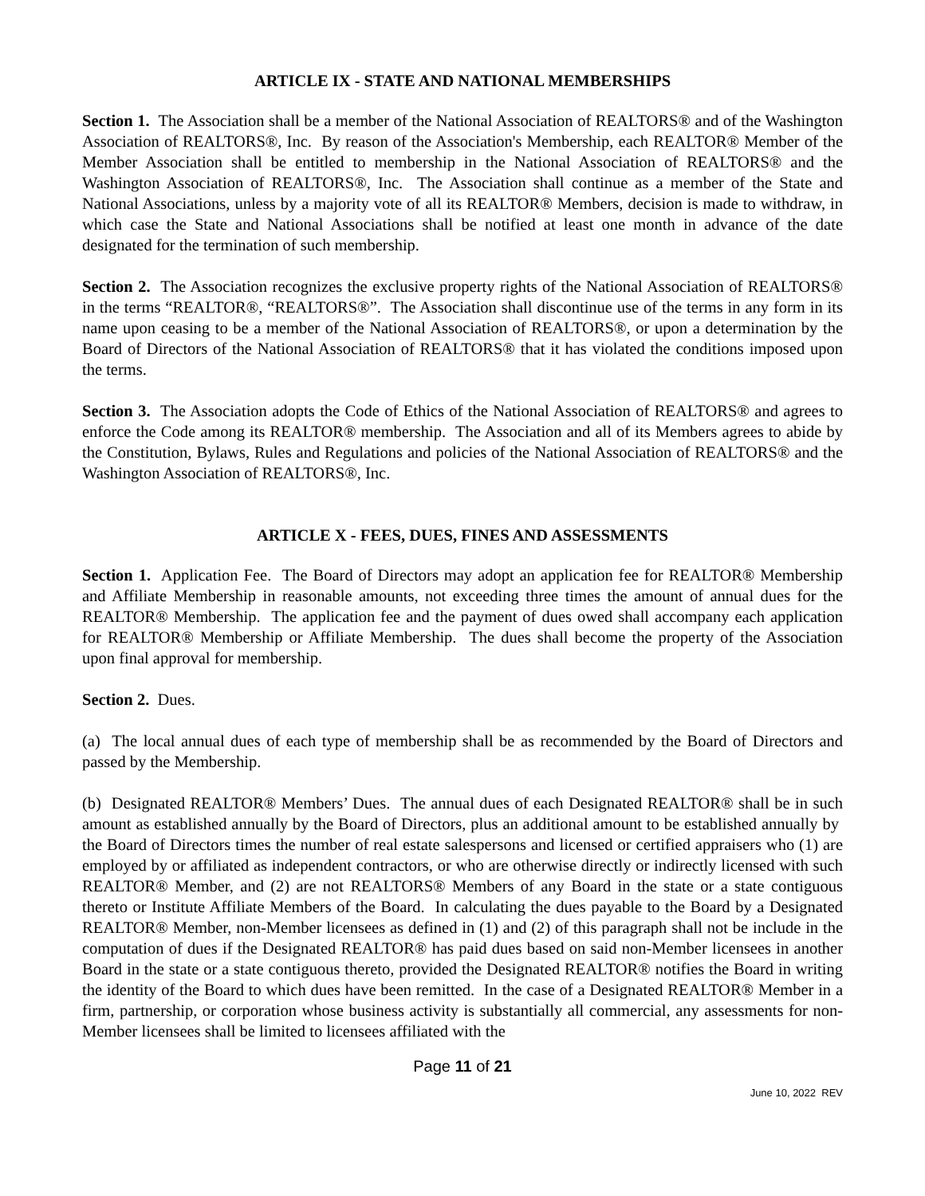ARTICLE IX - STATE AND NATIONAL MEMBERSHIPS
Section 1. The Association shall be a member of the National Association of REALTORS® and of the Washington Association of REALTORS®, Inc. By reason of the Association's Membership, each REALTOR® Member of the Member Association shall be entitled to membership in the National Association of REALTORS® and the Washington Association of REALTORS®, Inc. The Association shall continue as a member of the State and National Associations, unless by a majority vote of all its REALTOR® Members, decision is made to withdraw, in which case the State and National Associations shall be notified at least one month in advance of the date designated for the termination of such membership.
Section 2. The Association recognizes the exclusive property rights of the National Association of REALTORS® in the terms “REALTOR®, “REALTORS®”. The Association shall discontinue use of the terms in any form in its name upon ceasing to be a member of the National Association of REALTORS®, or upon a determination by the Board of Directors of the National Association of REALTORS® that it has violated the conditions imposed upon the terms.
Section 3. The Association adopts the Code of Ethics of the National Association of REALTORS® and agrees to enforce the Code among its REALTOR® membership. The Association and all of its Members agrees to abide by the Constitution, Bylaws, Rules and Regulations and policies of the National Association of REALTORS® and the Washington Association of REALTORS®, Inc.
ARTICLE X - FEES, DUES, FINES AND ASSESSMENTS
Section 1. Application Fee. The Board of Directors may adopt an application fee for REALTOR® Membership and Affiliate Membership in reasonable amounts, not exceeding three times the amount of annual dues for the REALTOR® Membership. The application fee and the payment of dues owed shall accompany each application for REALTOR® Membership or Affiliate Membership. The dues shall become the property of the Association upon final approval for membership.
Section 2. Dues.
(a) The local annual dues of each type of membership shall be as recommended by the Board of Directors and passed by the Membership.
(b) Designated REALTOR® Members’ Dues. The annual dues of each Designated REALTOR® shall be in such amount as established annually by the Board of Directors, plus an additional amount to be established annually by the Board of Directors times the number of real estate salespersons and licensed or certified appraisers who (1) are employed by or affiliated as independent contractors, or who are otherwise directly or indirectly licensed with such REALTOR® Member, and (2) are not REALTORS® Members of any Board in the state or a state contiguous thereto or Institute Affiliate Members of the Board. In calculating the dues payable to the Board by a Designated REALTOR® Member, non-Member licensees as defined in (1) and (2) of this paragraph shall not be include in the computation of dues if the Designated REALTOR® has paid dues based on said non-Member licensees in another Board in the state or a state contiguous thereto, provided the Designated REALTOR® notifies the Board in writing the identity of the Board to which dues have been remitted. In the case of a Designated REALTOR® Member in a firm, partnership, or corporation whose business activity is substantially all commercial, any assessments for non-Member licensees shall be limited to licensees affiliated with the
Page 11 of 21
June 10, 2022 REV